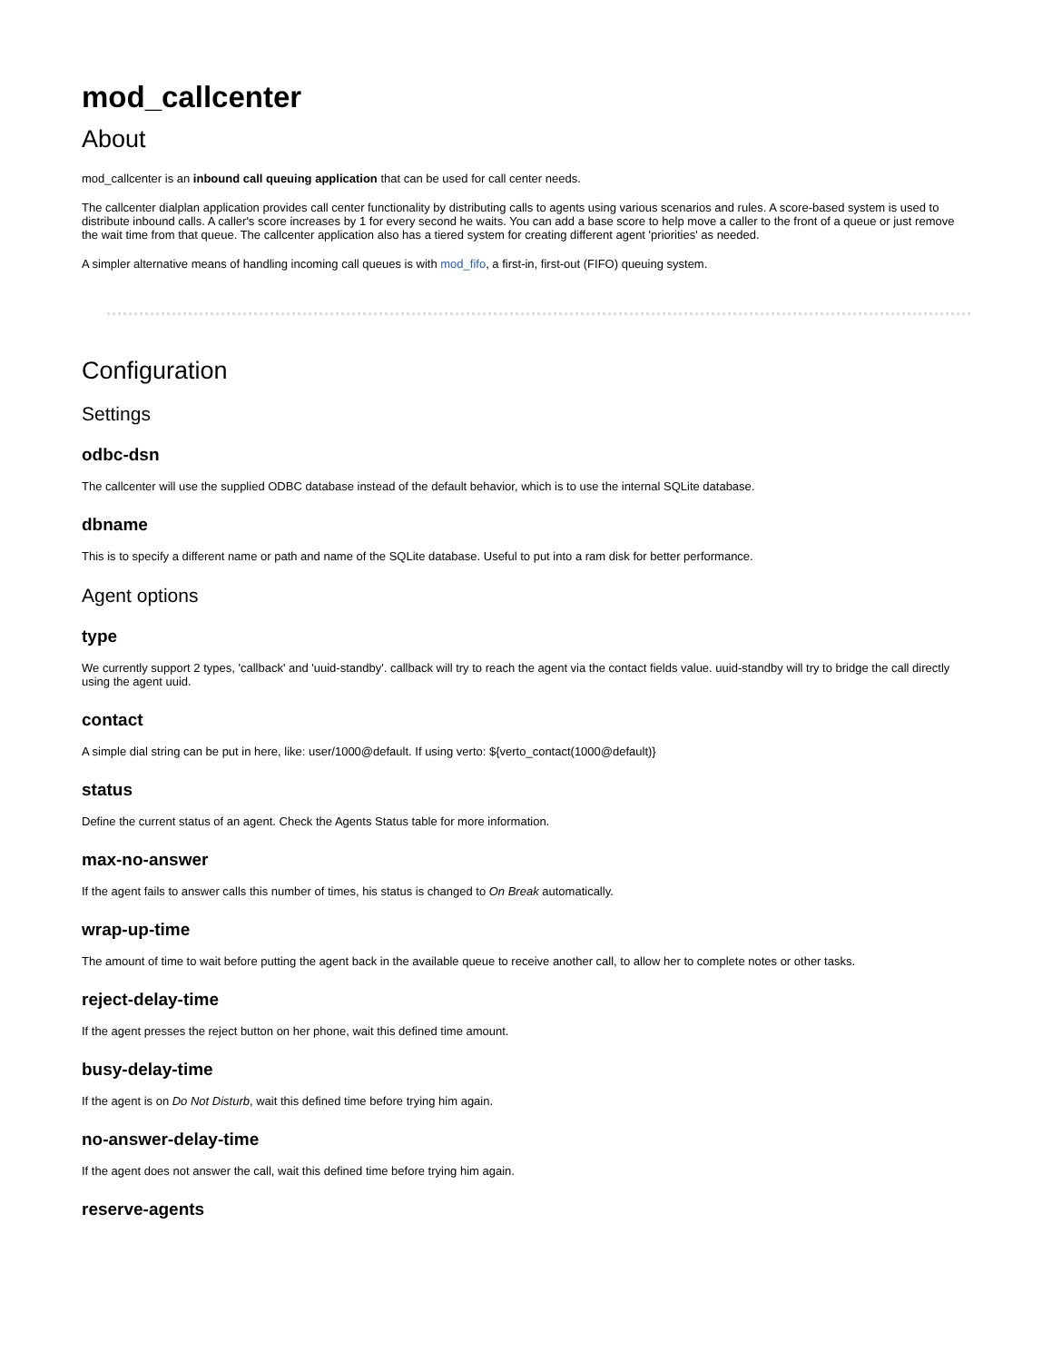mod_callcenter
About
mod_callcenter is an inbound call queuing application that can be used for call center needs.
The callcenter dialplan application provides call center functionality by distributing calls to agents using various scenarios and rules. A score-based system is used to distribute inbound calls. A caller's score increases by 1 for every second he waits. You can add a base score to help move a caller to the front of a queue or just remove the wait time from that queue. The callcenter application also has a tiered system for creating different agent 'priorities' as needed.
A simpler alternative means of handling incoming call queues is with mod_fifo, a first-in, first-out (FIFO) queuing system.
Configuration
Settings
odbc-dsn
The callcenter will use the supplied ODBC database instead of the default behavior, which is to use the internal SQLite database.
dbname
This is to specify a different name or path and name of the SQLite database. Useful to put into a ram disk for better performance.
Agent options
type
We currently support 2 types, 'callback' and 'uuid-standby'. callback will try to reach the agent via the contact fields value. uuid-standby will try to bridge the call directly using the agent uuid.
contact
A simple dial string can be put in here, like: user/1000@default. If using verto: ${verto_contact(1000@default)}
status
Define the current status of an agent. Check the Agents Status table for more information.
max-no-answer
If the agent fails to answer calls this number of times, his status is changed to On Break automatically.
wrap-up-time
The amount of time to wait before putting the agent back in the available queue to receive another call, to allow her to complete notes or other tasks.
reject-delay-time
If the agent presses the reject button on her phone, wait this defined time amount.
busy-delay-time
If the agent is on Do Not Disturb, wait this defined time before trying him again.
no-answer-delay-time
If the agent does not answer the call, wait this defined time before trying him again.
reserve-agents